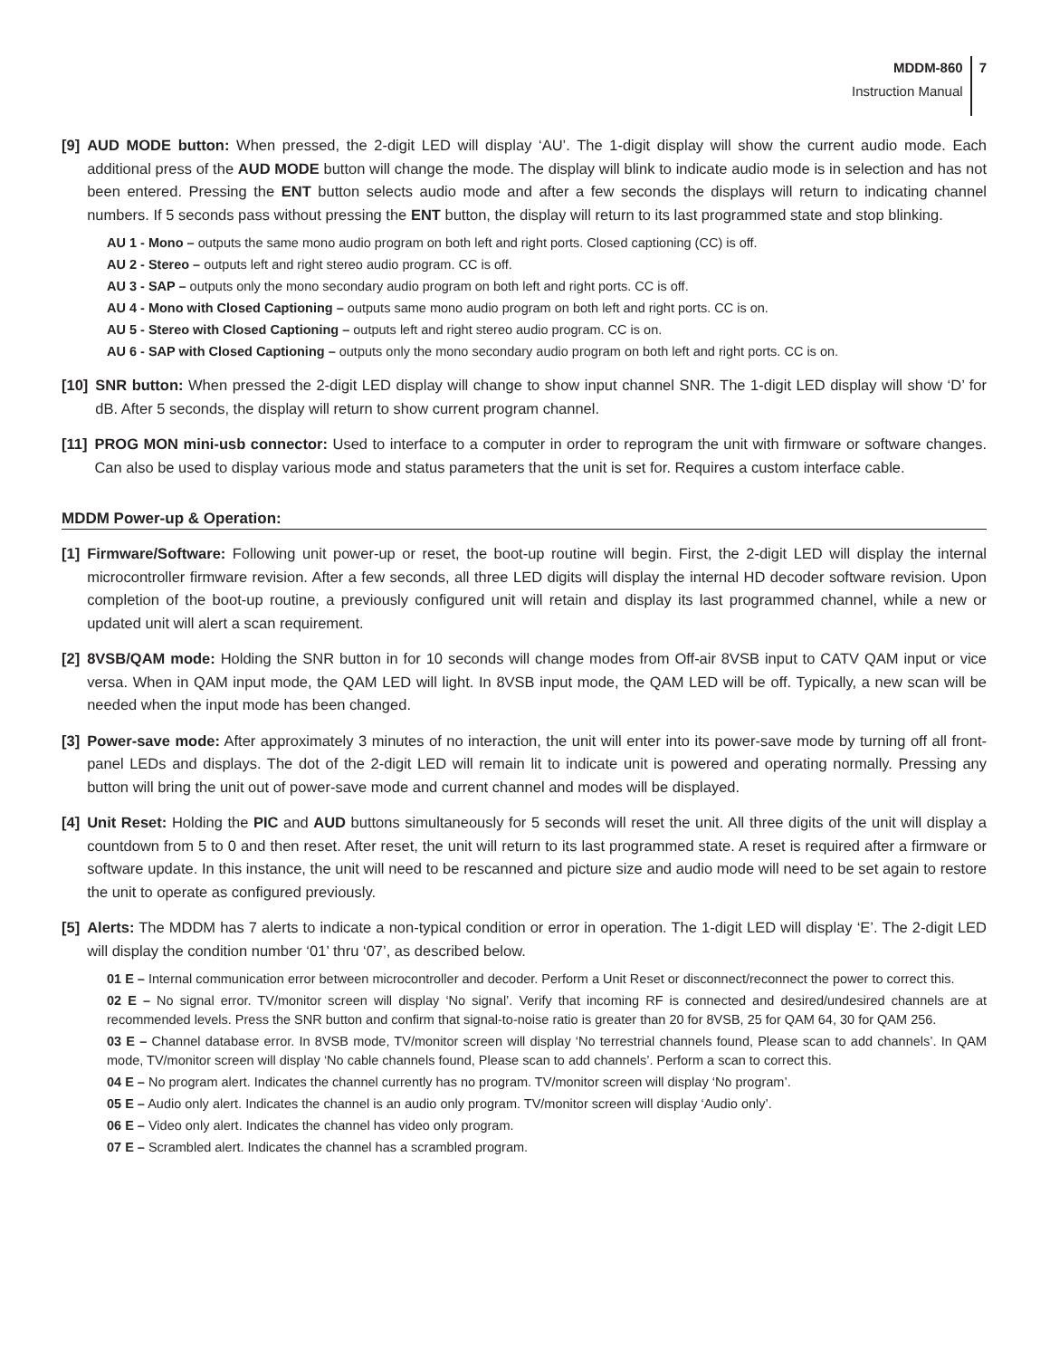MDDM-860
Instruction Manual
7
[9] AUD MODE button: When pressed, the 2-digit LED will display ‘AU’. The 1-digit display will show the current audio mode. Each additional press of the AUD MODE button will change the mode. The display will blink to indicate audio mode is in selection and has not been entered. Pressing the ENT button selects audio mode and after a few seconds the displays will return to indicating channel numbers. If 5 seconds pass without pressing the ENT button, the display will return to its last programmed state and stop blinking.
AU 1 - Mono – outputs the same mono audio program on both left and right ports. Closed captioning (CC) is off.
AU 2 - Stereo – outputs left and right stereo audio program. CC is off.
AU 3 - SAP – outputs only the mono secondary audio program on both left and right ports. CC is off.
AU 4 - Mono with Closed Captioning – outputs same mono audio program on both left and right ports. CC is on.
AU 5 - Stereo with Closed Captioning – outputs left and right stereo audio program. CC is on.
AU 6 - SAP with Closed Captioning – outputs only the mono secondary audio program on both left and right ports. CC is on.
[10] SNR button: When pressed the 2-digit LED display will change to show input channel SNR. The 1-digit LED display will show ‘D’ for dB. After 5 seconds, the display will return to show current program channel.
[11] PROG MON mini-usb connector: Used to interface to a computer in order to reprogram the unit with firmware or software changes. Can also be used to display various mode and status parameters that the unit is set for. Requires a custom interface cable.
MDDM Power-up & Operation:
[1] Firmware/Software: Following unit power-up or reset, the boot-up routine will begin. First, the 2-digit LED will display the internal microcontroller firmware revision. After a few seconds, all three LED digits will display the internal HD decoder software revision. Upon completion of the boot-up routine, a previously configured unit will retain and display its last programmed channel, while a new or updated unit will alert a scan requirement.
[2] 8VSB/QAM mode: Holding the SNR button in for 10 seconds will change modes from Off-air 8VSB input to CATV QAM input or vice versa. When in QAM input mode, the QAM LED will light. In 8VSB input mode, the QAM LED will be off. Typically, a new scan will be needed when the input mode has been changed.
[3] Power-save mode: After approximately 3 minutes of no interaction, the unit will enter into its power-save mode by turning off all front-panel LEDs and displays. The dot of the 2-digit LED will remain lit to indicate unit is powered and operating normally. Pressing any button will bring the unit out of power-save mode and current channel and modes will be displayed.
[4] Unit Reset: Holding the PIC and AUD buttons simultaneously for 5 seconds will reset the unit. All three digits of the unit will display a countdown from 5 to 0 and then reset. After reset, the unit will return to its last programmed state. A reset is required after a firmware or software update. In this instance, the unit will need to be rescanned and picture size and audio mode will need to be set again to restore the unit to operate as configured previously.
[5] Alerts: The MDDM has 7 alerts to indicate a non-typical condition or error in operation. The 1-digit LED will display ‘E’. The 2-digit LED will display the condition number ‘01’ thru ‘07’, as described below.
01 E – Internal communication error between microcontroller and decoder. Perform a Unit Reset or disconnect/reconnect the power to correct this.
02 E – No signal error. TV/monitor screen will display ‘No signal’. Verify that incoming RF is connected and desired/undesired channels are at recommended levels. Press the SNR button and confirm that signal-to-noise ratio is greater than 20 for 8VSB, 25 for QAM 64, 30 for QAM 256.
03 E – Channel database error. In 8VSB mode, TV/monitor screen will display ‘No terrestrial channels found, Please scan to add channels’. In QAM mode, TV/monitor screen will display ‘No cable channels found, Please scan to add channels’. Perform a scan to correct this.
04 E – No program alert. Indicates the channel currently has no program. TV/monitor screen will display ‘No program’.
05 E – Audio only alert. Indicates the channel is an audio only program. TV/monitor screen will display ‘Audio only’.
06 E – Video only alert. Indicates the channel has video only program.
07 E – Scrambled alert. Indicates the channel has a scrambled program.